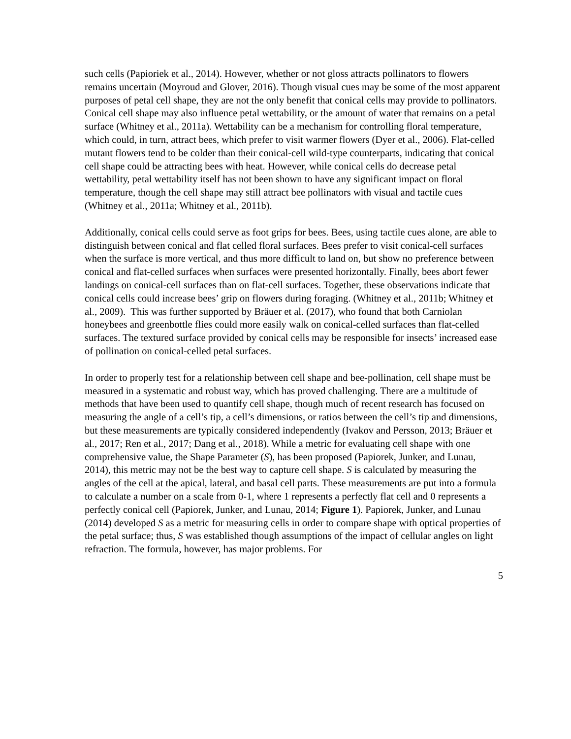such cells (Papioriek et al., 2014). However, whether or not gloss attracts pollinators to flowers remains uncertain (Moyroud and Glover, 2016). Though visual cues may be some of the most apparent purposes of petal cell shape, they are not the only benefit that conical cells may provide to pollinators. Conical cell shape may also influence petal wettability, or the amount of water that remains on a petal surface (Whitney et al., 2011a). Wettability can be a mechanism for controlling floral temperature, which could, in turn, attract bees, which prefer to visit warmer flowers (Dyer et al., 2006). Flat-celled mutant flowers tend to be colder than their conical-cell wild-type counterparts, indicating that conical cell shape could be attracting bees with heat. However, while conical cells do decrease petal wettability, petal wettability itself has not been shown to have any significant impact on floral temperature, though the cell shape may still attract bee pollinators with visual and tactile cues (Whitney et al., 2011a; Whitney et al., 2011b).
Additionally, conical cells could serve as foot grips for bees. Bees, using tactile cues alone, are able to distinguish between conical and flat celled floral surfaces. Bees prefer to visit conical-cell surfaces when the surface is more vertical, and thus more difficult to land on, but show no preference between conical and flat-celled surfaces when surfaces were presented horizontally. Finally, bees abort fewer landings on conical-cell surfaces than on flat-cell surfaces. Together, these observations indicate that conical cells could increase bees’ grip on flowers during foraging. (Whitney et al., 2011b; Whitney et al., 2009). This was further supported by Bräuer et al. (2017), who found that both Carniolan honeybees and greenbottle flies could more easily walk on conical-celled surfaces than flat-celled surfaces. The textured surface provided by conical cells may be responsible for insects’ increased ease of pollination on conical-celled petal surfaces.
In order to properly test for a relationship between cell shape and bee-pollination, cell shape must be measured in a systematic and robust way, which has proved challenging. There are a multitude of methods that have been used to quantify cell shape, though much of recent research has focused on measuring the angle of a cell’s tip, a cell’s dimensions, or ratios between the cell’s tip and dimensions, but these measurements are typically considered independently (Ivakov and Persson, 2013; Bräuer et al., 2017; Ren et al., 2017; Dang et al., 2018). While a metric for evaluating cell shape with one comprehensive value, the Shape Parameter (S), has been proposed (Papiorek, Junker, and Lunau, 2014), this metric may not be the best way to capture cell shape. S is calculated by measuring the angles of the cell at the apical, lateral, and basal cell parts. These measurements are put into a formula to calculate a number on a scale from 0-1, where 1 represents a perfectly flat cell and 0 represents a perfectly conical cell (Papiorek, Junker, and Lunau, 2014; Figure 1). Papiorek, Junker, and Lunau (2014) developed S as a metric for measuring cells in order to compare shape with optical properties of the petal surface; thus, S was established though assumptions of the impact of cellular angles on light refraction. The formula, however, has major problems. For
5